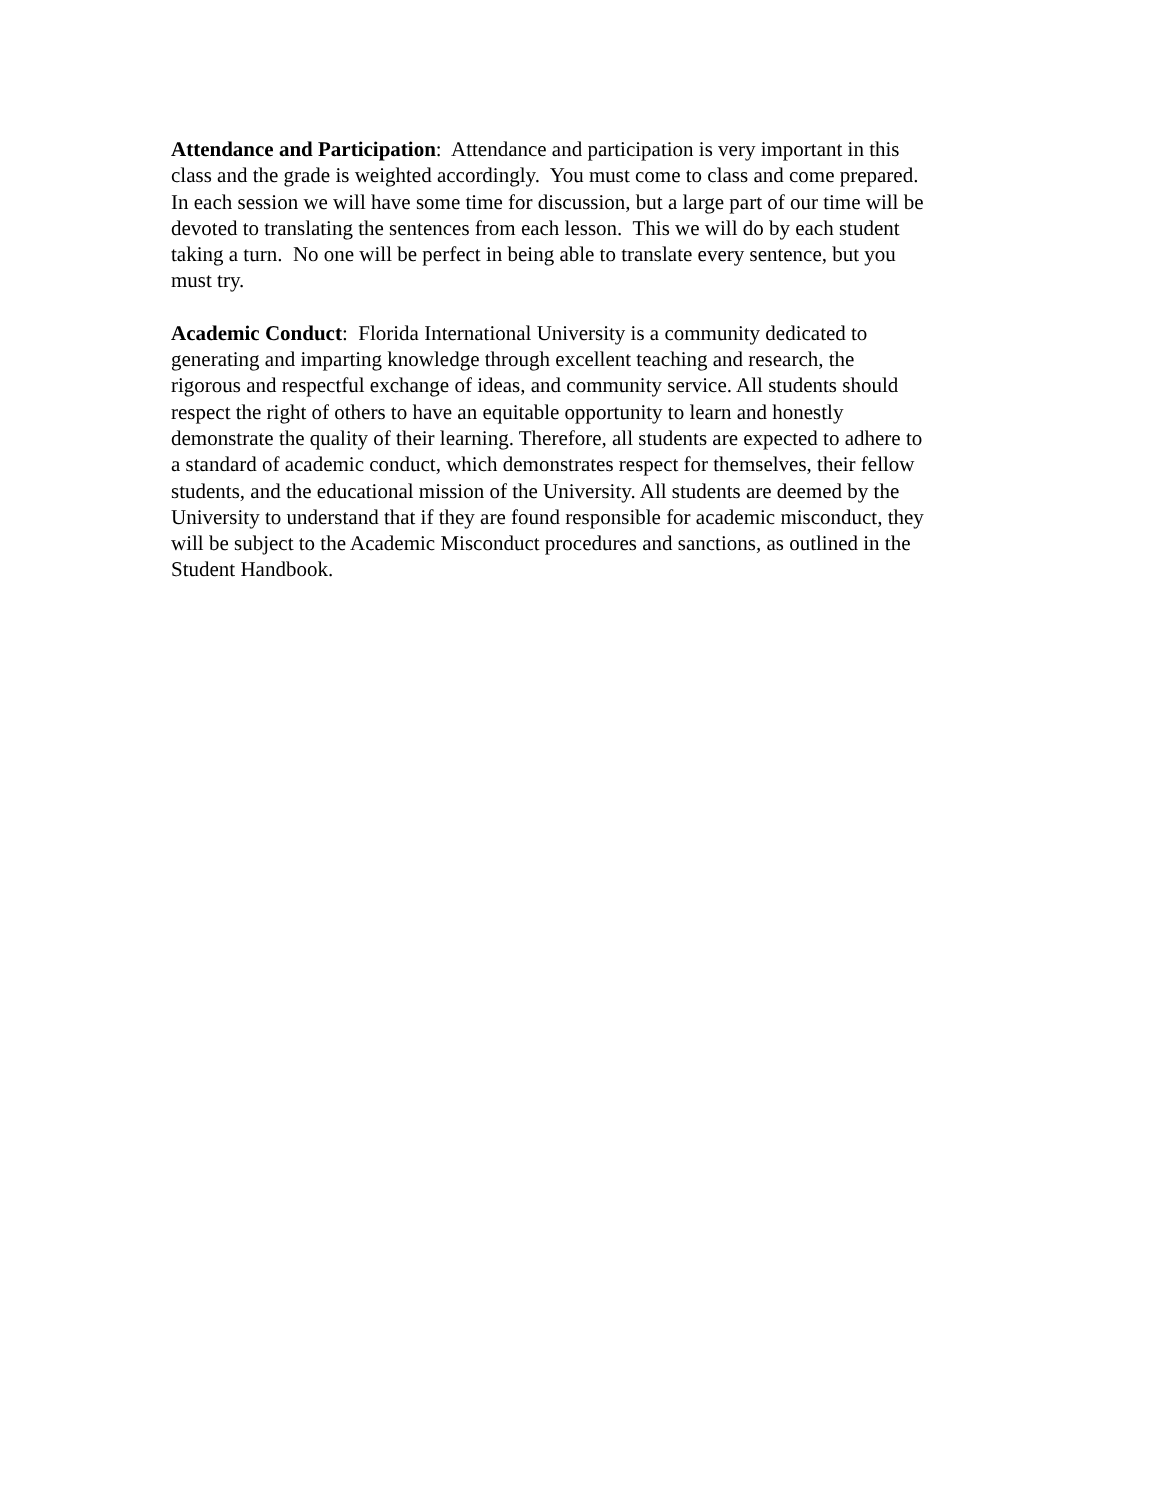Attendance and Participation: Attendance and participation is very important in this
class and the grade is weighted accordingly. You must come to class and come prepared.
In each session we will have some time for discussion, but a large part of our time will be
devoted to translating the sentences from each lesson. This we will do by each student
taking a turn. No one will be perfect in being able to translate every sentence, but you
must try.
Academic Conduct: Florida International University is a community dedicated to
generating and imparting knowledge through excellent teaching and research, the
rigorous and respectful exchange of ideas, and community service. All students should
respect the right of others to have an equitable opportunity to learn and honestly
demonstrate the quality of their learning. Therefore, all students are expected to adhere to
a standard of academic conduct, which demonstrates respect for themselves, their fellow
students, and the educational mission of the University. All students are deemed by the
University to understand that if they are found responsible for academic misconduct, they
will be subject to the Academic Misconduct procedures and sanctions, as outlined in the
Student Handbook.